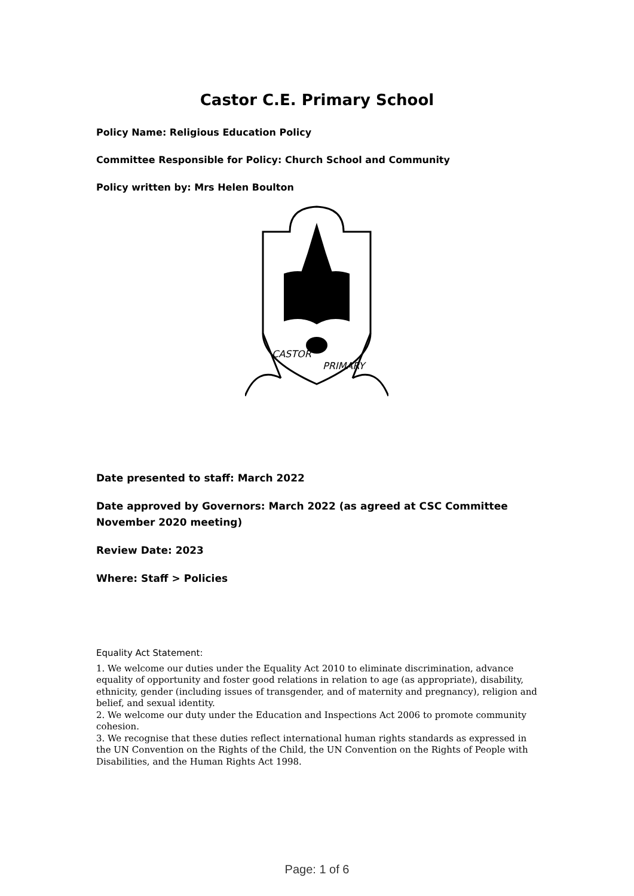Castor C.E. Primary School
Policy Name: Religious Education Policy
Committee Responsible for Policy: Church School and Community
Policy written by: Mrs Helen Boulton
CASTOR
PRIMARY
Date presented to staff: March 2022
Date approved by Governors: March 2022 (as agreed at CSC Committee November 2020 meeting)
Review Date: 2023
Where: Staff > Policies
Equality Act Statement:
1. We welcome our duties under the Equality Act 2010 to eliminate discrimination, advance equality of opportunity and foster good relations in relation to age (as appropriate), disability, ethnicity, gender (including issues of transgender, and of maternity and pregnancy), religion and belief, and sexual identity.
2. We welcome our duty under the Education and Inspections Act 2006 to promote community cohesion.
3. We recognise that these duties reflect international human rights standards as expressed in the UN Convention on the Rights of the Child, the UN Convention on the Rights of People with Disabilities, and the Human Rights Act 1998.
Page: 1 of 6